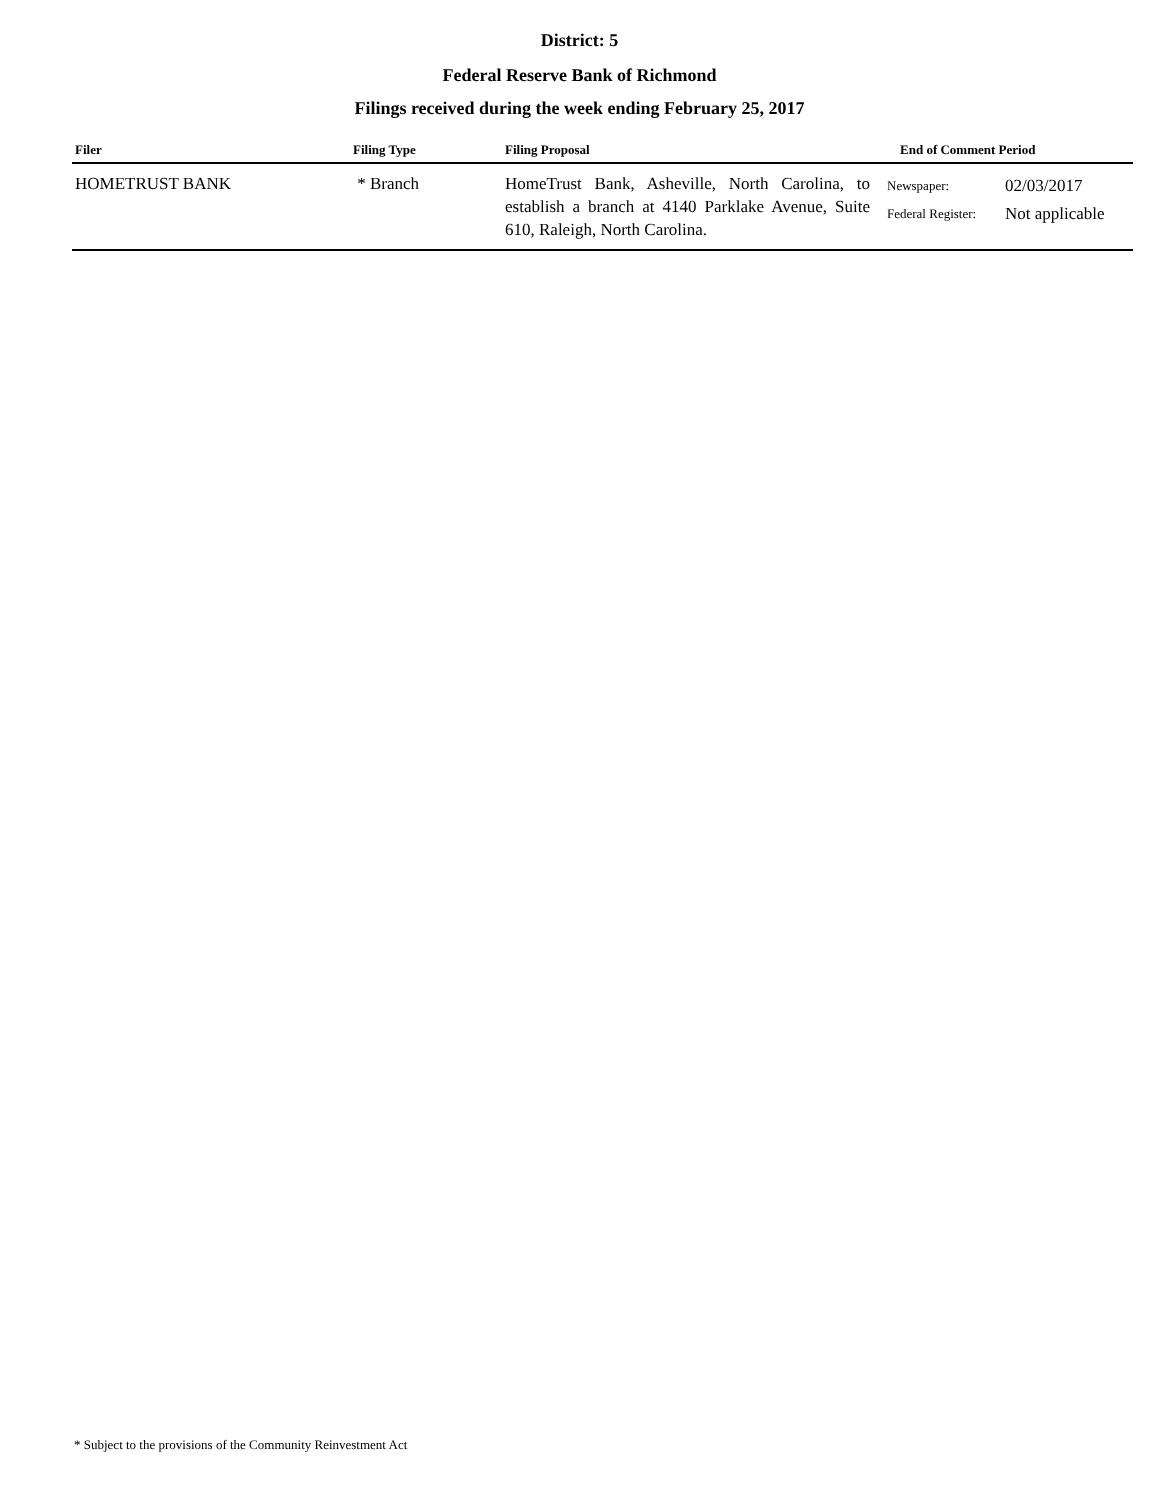District: 5
Federal Reserve Bank of Richmond
Filings received during the week ending February 25, 2017
| Filer | Filing Type | Filing Proposal | End of Comment Period | |
| --- | --- | --- | --- | --- |
| HOMETRUST BANK | * Branch | HomeTrust Bank, Asheville, North Carolina, to establish a branch at 4140 Parklake Avenue, Suite 610, Raleigh, North Carolina. | Newspaper: Federal Register: | 02/03/2017 Not applicable |
* Subject to the provisions of the Community Reinvestment Act